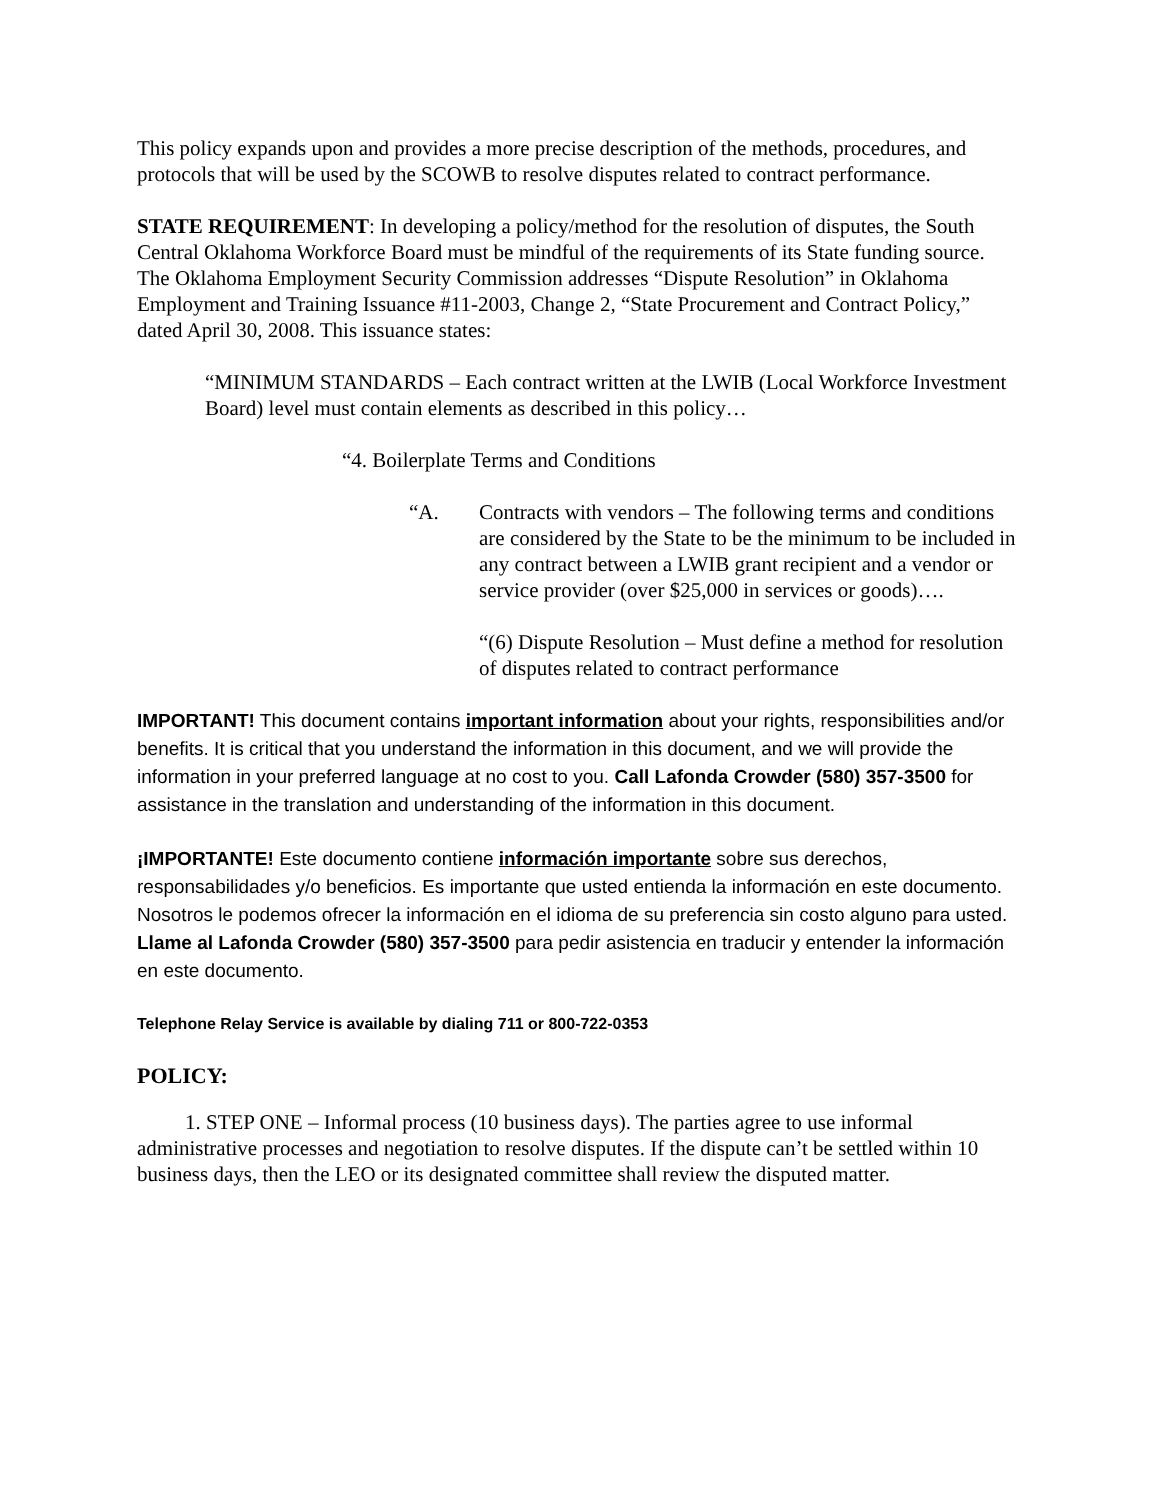This policy expands upon and provides a more precise description of the methods, procedures, and protocols that will be used by the SCOWB to resolve disputes related to contract performance.
STATE REQUIREMENT: In developing a policy/method for the resolution of disputes, the South Central Oklahoma Workforce Board must be mindful of the requirements of its State funding source. The Oklahoma Employment Security Commission addresses “Dispute Resolution” in Oklahoma Employment and Training Issuance #11-2003, Change 2, “State Procurement and Contract Policy,” dated April 30, 2008. This issuance states:
“MINIMUM STANDARDS – Each contract written at the LWIB (Local Workforce Investment Board) level must contain elements as described in this policy…
“4. Boilerplate Terms and Conditions
“A. Contracts with vendors – The following terms and conditions are considered by the State to be the minimum to be included in any contract between a LWIB grant recipient and a vendor or service provider (over $25,000 in services or goods)….
“(6) Dispute Resolution – Must define a method for resolution of disputes related to contract performance
IMPORTANT! This document contains important information about your rights, responsibilities and/or benefits. It is critical that you understand the information in this document, and we will provide the information in your preferred language at no cost to you. Call Lafonda Crowder (580) 357-3500 for assistance in the translation and understanding of the information in this document.
¡IMPORTANTE! Este documento contiene información importante sobre sus derechos, responsabilidades y/o beneficios. Es importante que usted entienda la información en este documento. Nosotros le podemos ofrecer la información en el idioma de su preferencia sin costo alguno para usted. Llame al Lafonda Crowder (580) 357-3500 para pedir asistencia en traducir y entender la información en este documento.
Telephone Relay Service is available by dialing 711 or 800-722-0353
POLICY:
1. STEP ONE – Informal process (10 business days). The parties agree to use informal administrative processes and negotiation to resolve disputes. If the dispute can’t be settled within 10 business days, then the LEO or its designated committee shall review the disputed matter.